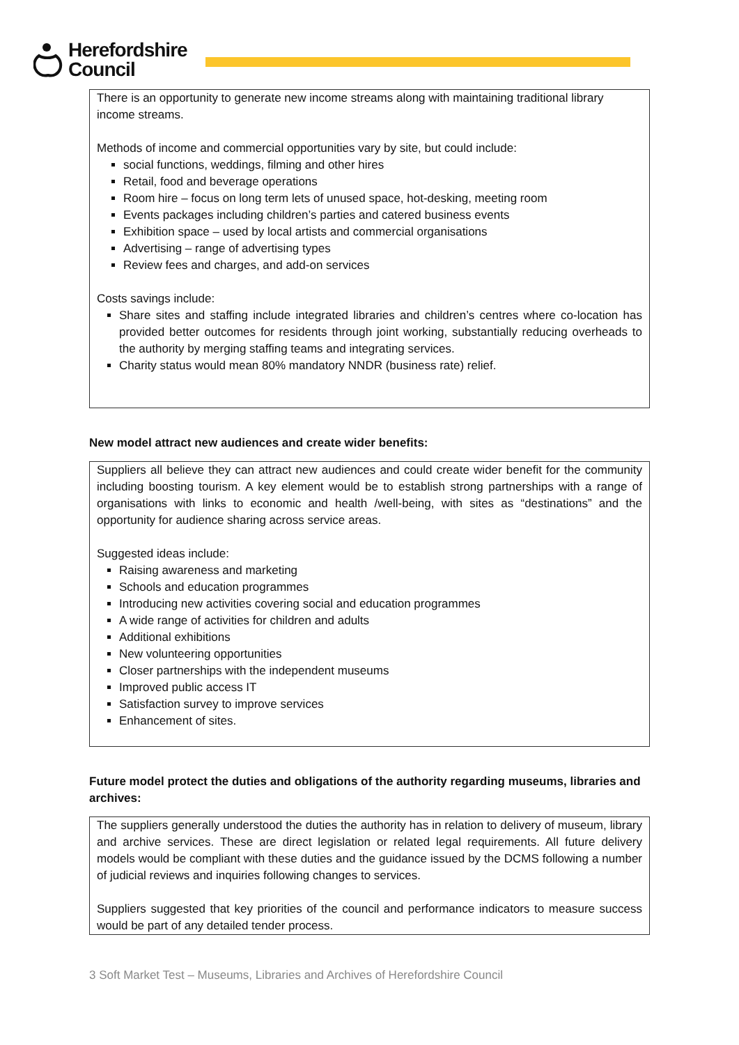Herefordshire
Council
There is an opportunity to generate new income streams along with maintaining traditional library income streams.
Methods of income and commercial opportunities vary by site, but could include:
social functions, weddings, filming and other hires
Retail, food and beverage operations
Room hire – focus on long term lets of unused space, hot-desking, meeting room
Events packages including children’s parties and catered business events
Exhibition space – used by local artists and commercial organisations
Advertising – range of advertising types
Review fees and charges, and add-on services
Costs savings include:
Share sites and staffing include integrated libraries and children’s centres where co-location has provided better outcomes for residents through joint working, substantially reducing overheads to the authority by merging staffing teams and integrating services.
Charity status would mean 80% mandatory NNDR (business rate) relief.
New model attract new audiences and create wider benefits:
Suppliers all believe they can attract new audiences and could create wider benefit for the community including boosting tourism. A key element would be to establish strong partnerships with a range of organisations with links to economic and health /well-being, with sites as “destinations” and the opportunity for audience sharing across service areas.
Suggested ideas include:
Raising awareness and marketing
Schools and education programmes
Introducing new activities covering social and education programmes
A wide range of activities for children and adults
Additional exhibitions
New volunteering opportunities
Closer partnerships with the independent museums
Improved public access IT
Satisfaction survey to improve services
Enhancement of sites.
Future model protect the duties and obligations of the authority regarding museums, libraries and archives:
The suppliers generally understood the duties the authority has in relation to delivery of museum, library and archive services. These are direct legislation or related legal requirements. All future delivery models would be compliant with these duties and the guidance issued by the DCMS following a number of judicial reviews and inquiries following changes to services.
Suppliers suggested that key priorities of the council and performance indicators to measure success would be part of any detailed tender process.
3 Soft Market Test – Museums, Libraries and Archives of Herefordshire Council